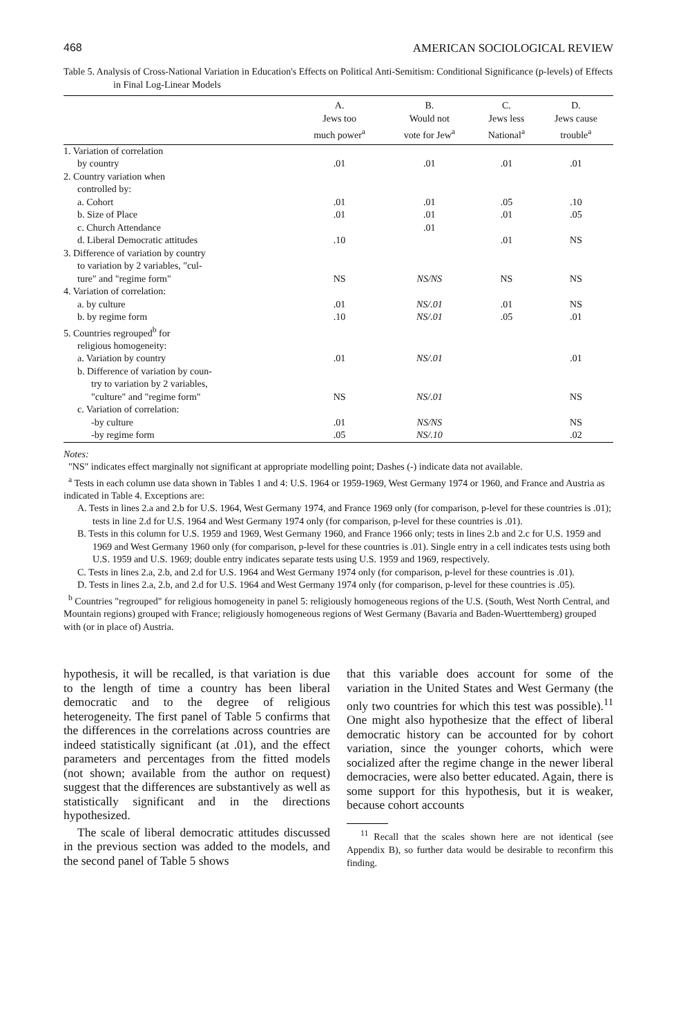468 AMERICAN SOCIOLOGICAL REVIEW
Table 5. Analysis of Cross-National Variation in Education's Effects on Political Anti-Semitism: Conditional Significance (p-levels) of Effects in Final Log-Linear Models
| | A. Jews too much power<sup>a</sup> | B. Would not vote for Jew<sup>a</sup> | C. Jews less National<sup>a</sup> | D. Jews cause trouble<sup>a</sup> |
| --- | --- | --- | --- | --- |
| 1. Variation of correlation | | | | |
| by country | .01 | .01 | .01 | .01 |
| 2. Country variation when | | | | |
| controlled by: | | | | |
| a. Cohort | .01 | .01 | .05 | .10 |
| b. Size of Place | .01 | .01 | .01 | .05 |
| c. Church Attendance | | .01 | | |
| d. Liberal Democratic attitudes | .10 | | .01 | NS |
| 3. Difference of variation by country | | | | |
| to variation by 2 variables, "cul- | | | | |
| ture" and "regime form" | NS | NS/NS | NS | NS |
| 4. Variation of correlation: | | | | |
| a. by culture | .01 | NS/.01 | .01 | NS |
| b. by regime form | .10 | NS/.01 | .05 | .01 |
| 5. Countries regrouped<sup>b</sup> for | | | | |
| religious homogeneity: | | | | |
| a. Variation by country | .01 | NS/.01 | | .01 |
| b. Difference of variation by coun- | | | | |
| try to variation by 2 variables, | | | | |
| "culture" and "regime form" | NS | NS/.01 | | NS |
| c. Variation of correlation: | | | | |
| -by culture | .01 | NS/NS | | NS |
| -by regime form | .05 | NS/.10 | | .02 |
Notes:
"NS" indicates effect marginally not significant at appropriate modelling point; Dashes (-) indicate data not available.
<sup>a</sup> Tests in each column use data shown in Tables 1 and 4: U.S. 1964 or 1959-1969, West Germany 1974 or 1960, and France and Austria as indicated in Table 4. Exceptions are:
A. Tests in lines 2.a and 2.b for U.S. 1964, West Germany 1974, and France 1969 only (for comparison, p-level for these countries is .01); tests in line 2.d for U.S. 1964 and West Germany 1974 only (for comparison, p-level for these countries is .01).
B. Tests in this column for U.S. 1959 and 1969, West Germany 1960, and France 1966 only; tests in lines 2.b and 2.c for U.S. 1959 and 1969 and West Germany 1960 only (for comparison, p-level for these countries is .01). Single entry in a cell indicates tests using both U.S. 1959 and U.S. 1969; double entry indicates separate tests using U.S. 1959 and 1969, respectively.
C. Tests in lines 2.a, 2.b, and 2.d for U.S. 1964 and West Germany 1974 only (for comparison, p-level for these countries is .01).
D. Tests in lines 2.a, 2.b, and 2.d for U.S. 1964 and West Germany 1974 only (for comparison, p-level for these countries is .05).
<sup>b</sup> Countries "regrouped" for religious homogeneity in panel 5: religiously homogeneous regions of the U.S. (South, West North Central, and Mountain regions) grouped with France; religiously homogeneous regions of West Germany (Bavaria and Baden-Wuerttemberg) grouped with (or in place of) Austria.
hypothesis, it will be recalled, is that variation is due to the length of time a country has been liberal democratic and to the degree of religious heterogeneity. The first panel of Table 5 confirms that the differences in the correlations across countries are indeed statistically significant (at .01), and the effect parameters and percentages from the fitted models (not shown; available from the author on request) suggest that the differences are substantively as well as statistically significant and in the directions hypothesized.
The scale of liberal democratic attitudes discussed in the previous section was added to the models, and the second panel of Table 5 shows
that this variable does account for some of the variation in the United States and West Germany (the only two countries for which this test was possible).<sup>11</sup> One might also hypothesize that the effect of liberal democratic history can be accounted for by cohort variation, since the younger cohorts, which were socialized after the regime change in the newer liberal democracies, were also better educated. Again, there is some support for this hypothesis, but it is weaker, because cohort accounts
<sup>11</sup> Recall that the scales shown here are not identical (see Appendix B), so further data would be desirable to reconfirm this finding.